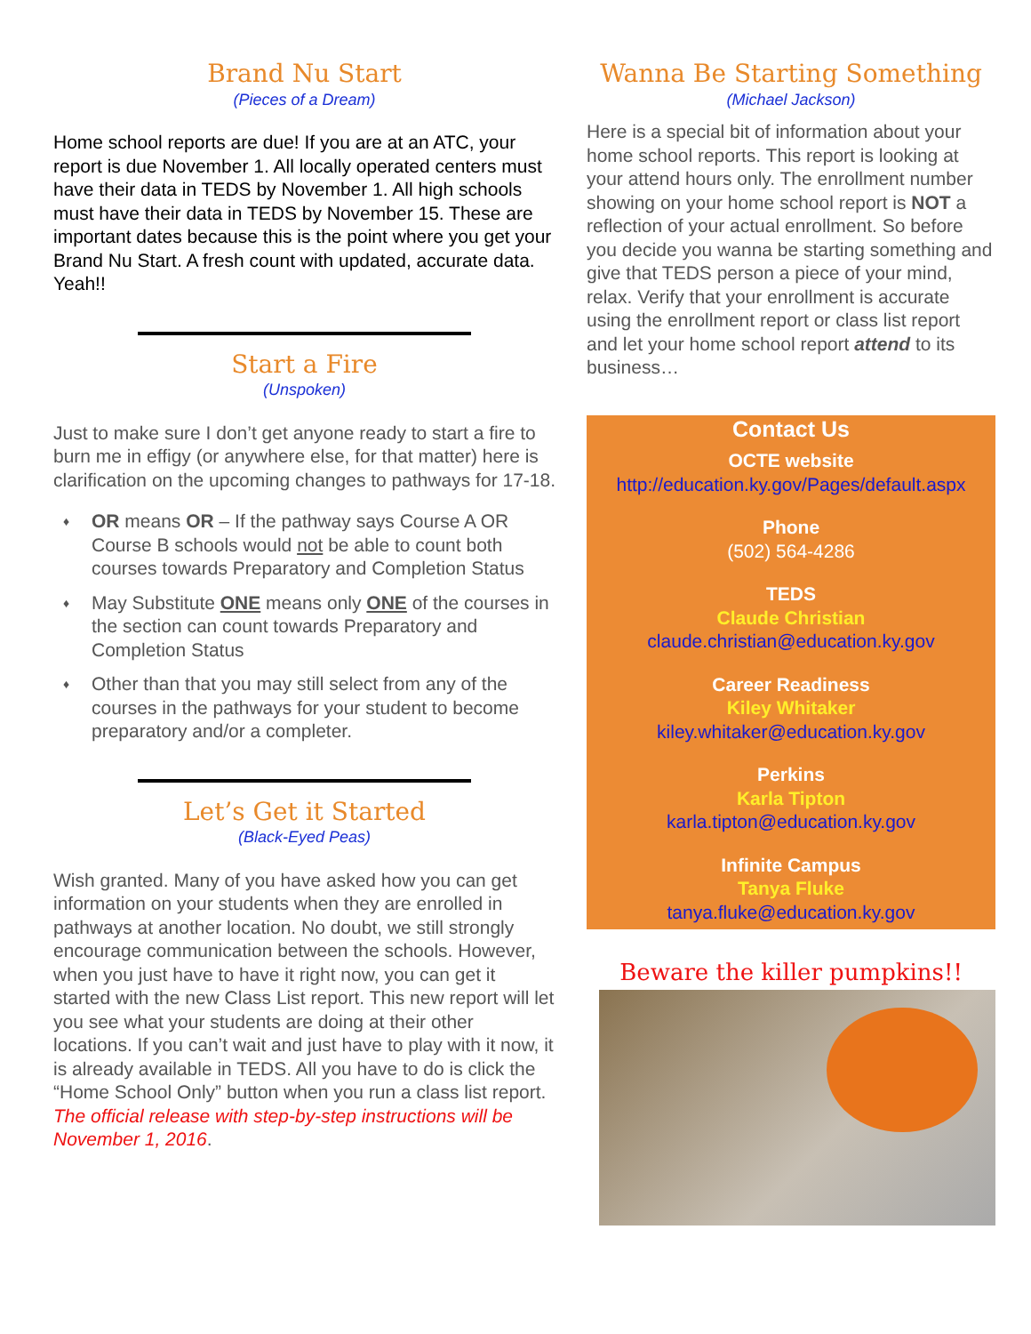Brand Nu Start
(Pieces of a Dream)
Home school reports are due! If you are at an ATC, your report is due November 1. All locally operated centers must have their data in TEDS by November 1. All high schools must have their data in TEDS by November 15. These are important dates because this is the point where you get your Brand Nu Start. A fresh count with updated, accurate data. Yeah!!
Start a Fire
(Unspoken)
Just to make sure I don’t get anyone ready to start a fire to burn me in effigy (or anywhere else, for that matter) here is clarification on the upcoming changes to pathways for 17-18.
♦ OR means OR – If the pathway says Course A OR Course B schools would not be able to count both courses towards Preparatory and Completion Status
♦ May Substitute ONE means only ONE of the courses in the section can count towards Preparatory and Completion Status
♦ Other than that you may still select from any of the courses in the pathways for your student to become preparatory and/or a completer.
Let’s Get it Started
(Black-Eyed Peas)
Wish granted. Many of you have asked how you can get information on your students when they are enrolled in pathways at another location. No doubt, we still strongly encourage communication between the schools. However, when you just have to have it right now, you can get it started with the new Class List report. This new report will let you see what your students are doing at their other locations. If you can’t wait and just have to play with it now, it is already available in TEDS. All you have to do is click the “Home School Only” button when you run a class list report. The official release with step-by-step instructions will be November 1, 2016.
Wanna Be Starting Something
(Michael Jackson)
Here is a special bit of information about your home school reports. This report is looking at your attend hours only. The enrollment number showing on your home school report is NOT a reflection of your actual enrollment. So before you decide you wanna be starting something and give that TEDS person a piece of your mind, relax. Verify that your enrollment is accurate using the enrollment report or class list report and let your home school report attend to its business…
Contact Us
OCTE website
http://education.ky.gov/Pages/default.aspx
Phone
(502) 564-4286
TEDS
Claude Christian
claude.christian@education.ky.gov
Career Readiness
Kiley Whitaker
kiley.whitaker@education.ky.gov
Perkins
Karla Tipton
karla.tipton@education.ky.gov
Infinite Campus
Tanya Fluke
tanya.fluke@education.ky.gov
Beware the killer pumpkins!!